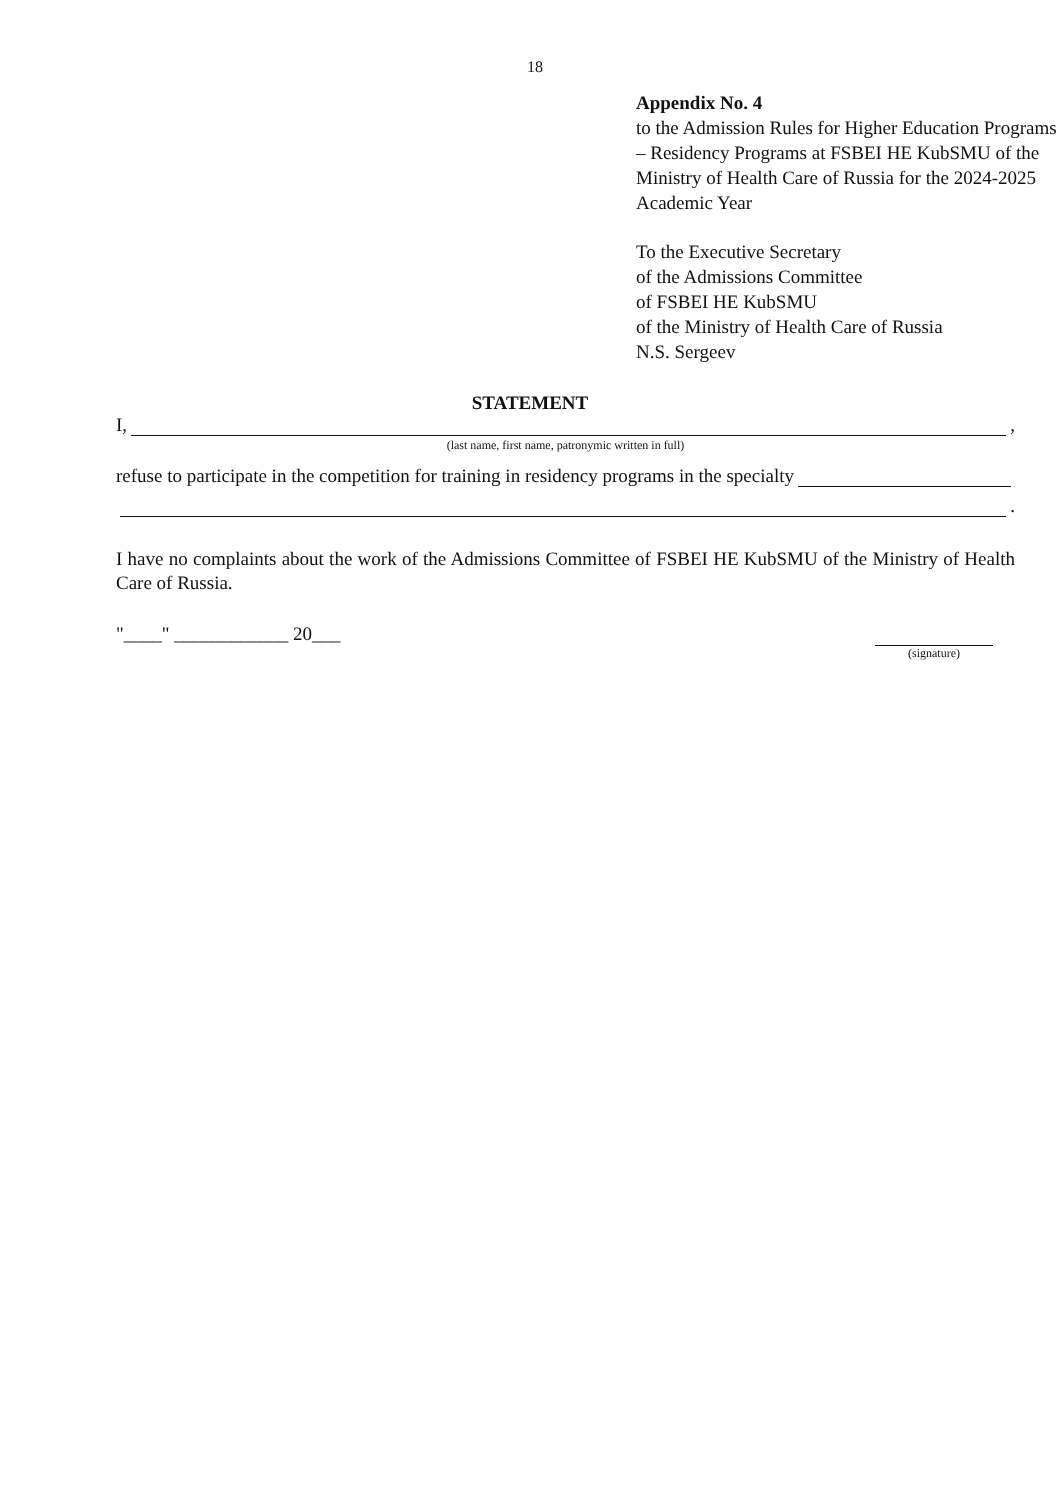18
Appendix No. 4
to the Admission Rules for Higher Education Programs – Residency Programs at FSBEI HE KubSMU of the Ministry of Health Care of Russia for the 2024-2025 Academic Year
To the Executive Secretary
of the Admissions Committee
of FSBEI HE KubSMU
of the Ministry of Health Care of Russia
N.S. Sergeev
STATEMENT
I, ,
(last name, first name, patronymic written in full)
refuse to participate in the competition for training in residency programs in the specialty
.
I have no complaints about the work of the Admissions Committee of FSBEI HE KubSMU of the Ministry of Health Care of Russia.
"____" ____________ 20___
(signature)